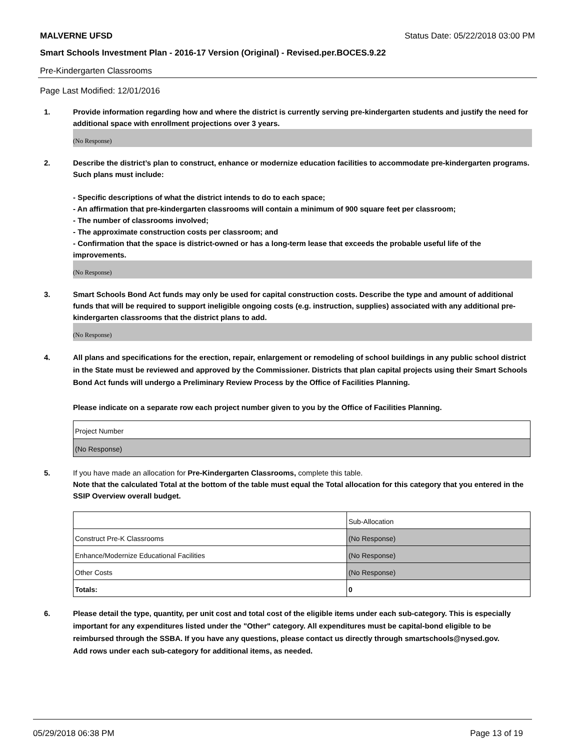MALVERNE UFSD Status Date: 05/22/2018 03:00 PM
Smart Schools Investment Plan - 2016-17 Version (Original) - Revised.per.BOCES.9.22
Pre-Kindergarten Classrooms
Page Last Modified: 12/01/2016
1. Provide information regarding how and where the district is currently serving pre-kindergarten students and justify the need for additional space with enrollment projections over 3 years.
(No Response)
2. Describe the district’s plan to construct, enhance or modernize education facilities to accommodate pre-kindergarten programs. Such plans must include:
- Specific descriptions of what the district intends to do to each space;
- An affirmation that pre-kindergarten classrooms will contain a minimum of 900 square feet per classroom;
- The number of classrooms involved;
- The approximate construction costs per classroom; and
- Confirmation that the space is district-owned or has a long-term lease that exceeds the probable useful life of the improvements.
(No Response)
3. Smart Schools Bond Act funds may only be used for capital construction costs. Describe the type and amount of additional funds that will be required to support ineligible ongoing costs (e.g. instruction, supplies) associated with any additional pre-kindergarten classrooms that the district plans to add.
(No Response)
4. All plans and specifications for the erection, repair, enlargement or remodeling of school buildings in any public school district in the State must be reviewed and approved by the Commissioner. Districts that plan capital projects using their Smart Schools Bond Act funds will undergo a Preliminary Review Process by the Office of Facilities Planning.
Please indicate on a separate row each project number given to you by the Office of Facilities Planning.
| Project Number |
| (No Response) |
5. If you have made an allocation for Pre-Kindergarten Classrooms, complete this table.
Note that the calculated Total at the bottom of the table must equal the Total allocation for this category that you entered in the SSIP Overview overall budget.
| | Sub-Allocation |
| Construct Pre-K Classrooms | (No Response) |
| Enhance/Modernize Educational Facilities | (No Response) |
| Other Costs | (No Response) |
| Totals: | 0 |
6. Please detail the type, quantity, per unit cost and total cost of the eligible items under each sub-category. This is especially important for any expenditures listed under the "Other" category. All expenditures must be capital-bond eligible to be reimbursed through the SSBA. If you have any questions, please contact us directly through smartschools@nysed.gov.
Add rows under each sub-category for additional items, as needed.
05/29/2018 06:38 PM Page 13 of 19